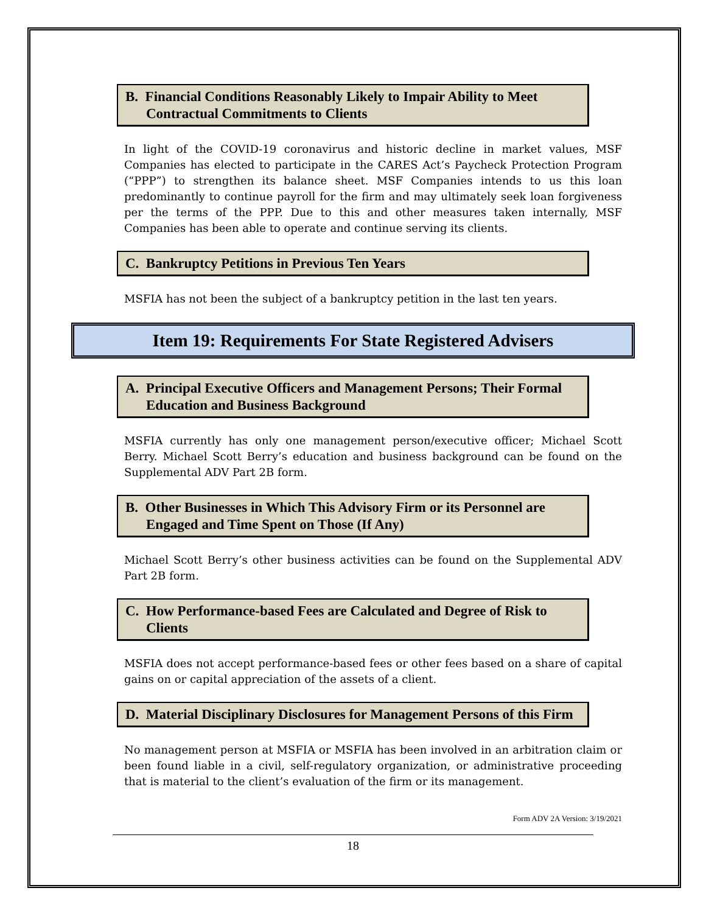B. Financial Conditions Reasonably Likely to Impair Ability to Meet Contractual Commitments to Clients
In light of the COVID-19 coronavirus and historic decline in market values, MSF Companies has elected to participate in the CARES Act’s Paycheck Protection Program (“PPP”) to strengthen its balance sheet. MSF Companies intends to us this loan predominantly to continue payroll for the firm and may ultimately seek loan forgiveness per the terms of the PPP. Due to this and other measures taken internally, MSF Companies has been able to operate and continue serving its clients.
C. Bankruptcy Petitions in Previous Ten Years
MSFIA has not been the subject of a bankruptcy petition in the last ten years.
Item 19: Requirements For State Registered Advisers
A. Principal Executive Officers and Management Persons; Their Formal Education and Business Background
MSFIA currently has only one management person/executive officer; Michael Scott Berry. Michael Scott Berry’s education and business background can be found on the Supplemental ADV Part 2B form.
B. Other Businesses in Which This Advisory Firm or its Personnel are Engaged and Time Spent on Those (If Any)
Michael Scott Berry’s other business activities can be found on the Supplemental ADV Part 2B form.
C. How Performance-based Fees are Calculated and Degree of Risk to Clients
MSFIA does not accept performance-based fees or other fees based on a share of capital gains on or capital appreciation of the assets of a client.
D. Material Disciplinary Disclosures for Management Persons of this Firm
No management person at MSFIA or MSFIA has been involved in an arbitration claim or been found liable in a civil, self-regulatory organization, or administrative proceeding that is material to the client’s evaluation of the firm or its management.
Form ADV 2A Version: 3/19/2021
18